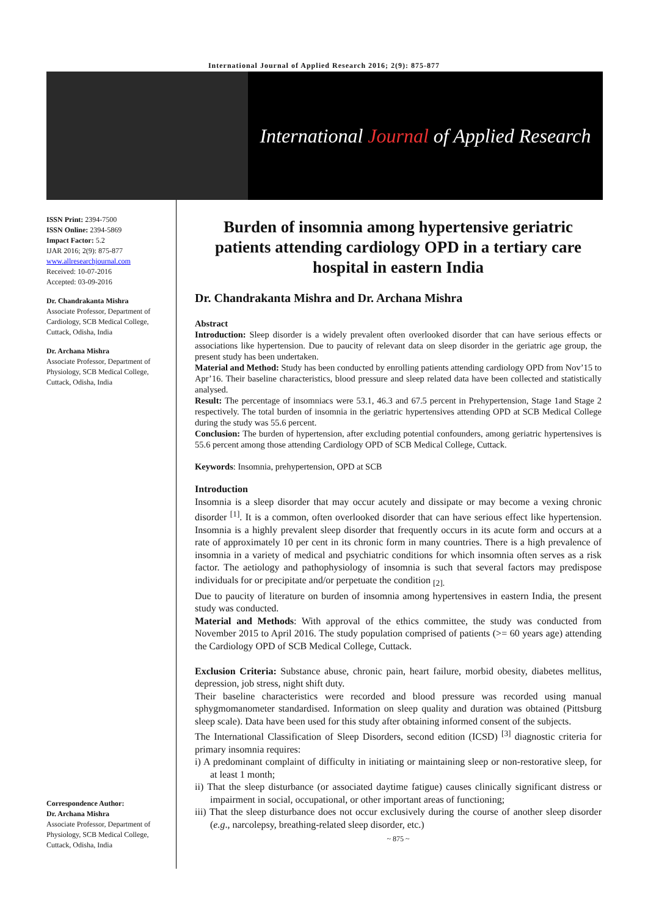International Journal of Applied Research 2016; 2(9): 875-877
International Journal of Applied Research
ISSN Print: 2394-7500
ISSN Online: 2394-5869
Impact Factor: 5.2
IJAR 2016; 2(9): 875-877
www.allresearchjournal.com
Received: 10-07-2016
Accepted: 03-09-2016
Dr. Chandrakanta Mishra
Associate Professor, Department of Cardiology, SCB Medical College, Cuttack, Odisha, India
Dr. Archana Mishra
Associate Professor, Department of Physiology, SCB Medical College, Cuttack, Odisha, India
Correspondence Author:
Dr. Archana Mishra
Associate Professor, Department of Physiology, SCB Medical College, Cuttack, Odisha, India
Burden of insomnia among hypertensive geriatric patients attending cardiology OPD in a tertiary care hospital in eastern India
Dr. Chandrakanta Mishra and Dr. Archana Mishra
Abstract
Introduction: Sleep disorder is a widely prevalent often overlooked disorder that can have serious effects or associations like hypertension. Due to paucity of relevant data on sleep disorder in the geriatric age group, the present study has been undertaken.
Material and Method: Study has been conducted by enrolling patients attending cardiology OPD from Nov’15 to Apr’16. Their baseline characteristics, blood pressure and sleep related data have been collected and statistically analysed.
Result: The percentage of insomniacs were 53.1, 46.3 and 67.5 percent in Prehypertension, Stage 1and Stage 2 respectively. The total burden of insomnia in the geriatric hypertensives attending OPD at SCB Medical College during the study was 55.6 percent.
Conclusion: The burden of hypertension, after excluding potential confounders, among geriatric hypertensives is 55.6 percent among those attending Cardiology OPD of SCB Medical College, Cuttack.
Keywords: Insomnia, prehypertension, OPD at SCB
Introduction
Insomnia is a sleep disorder that may occur acutely and dissipate or may become a vexing chronic disorder <sup>[1]</sup>. It is a common, often overlooked disorder that can have serious effect like hypertension. Insomnia is a highly prevalent sleep disorder that frequently occurs in its acute form and occurs at a rate of approximately 10 per cent in its chronic form in many countries. There is a high prevalence of insomnia in a variety of medical and psychiatric conditions for which insomnia often serves as a risk factor. The aetiology and pathophysiology of insomnia is such that several factors may predispose individuals for or precipitate and/or perpetuate the condition <sub>[2].</sub>
Due to paucity of literature on burden of insomnia among hypertensives in eastern India, the present study was conducted.
Material and Methods: With approval of the ethics committee, the study was conducted from November 2015 to April 2016. The study population comprised of patients (>= 60 years age) attending the Cardiology OPD of SCB Medical College, Cuttack.
Exclusion Criteria: Substance abuse, chronic pain, heart failure, morbid obesity, diabetes mellitus, depression, job stress, night shift duty.
Their baseline characteristics were recorded and blood pressure was recorded using manual sphygmomanometer standardised. Information on sleep quality and duration was obtained (Pittsburg sleep scale). Data have been used for this study after obtaining informed consent of the subjects.
The International Classification of Sleep Disorders, second edition (ICSD) <sup>[3]</sup> diagnostic criteria for primary insomnia requires:
i) A predominant complaint of difficulty in initiating or maintaining sleep or non-restorative sleep, for at least 1 month;
ii) That the sleep disturbance (or associated daytime fatigue) causes clinically significant distress or impairment in social, occupational, or other important areas of functioning;
iii) That the sleep disturbance does not occur exclusively during the course of another sleep disorder (e.g., narcolepsy, breathing-related sleep disorder, etc.)
~ 875 ~